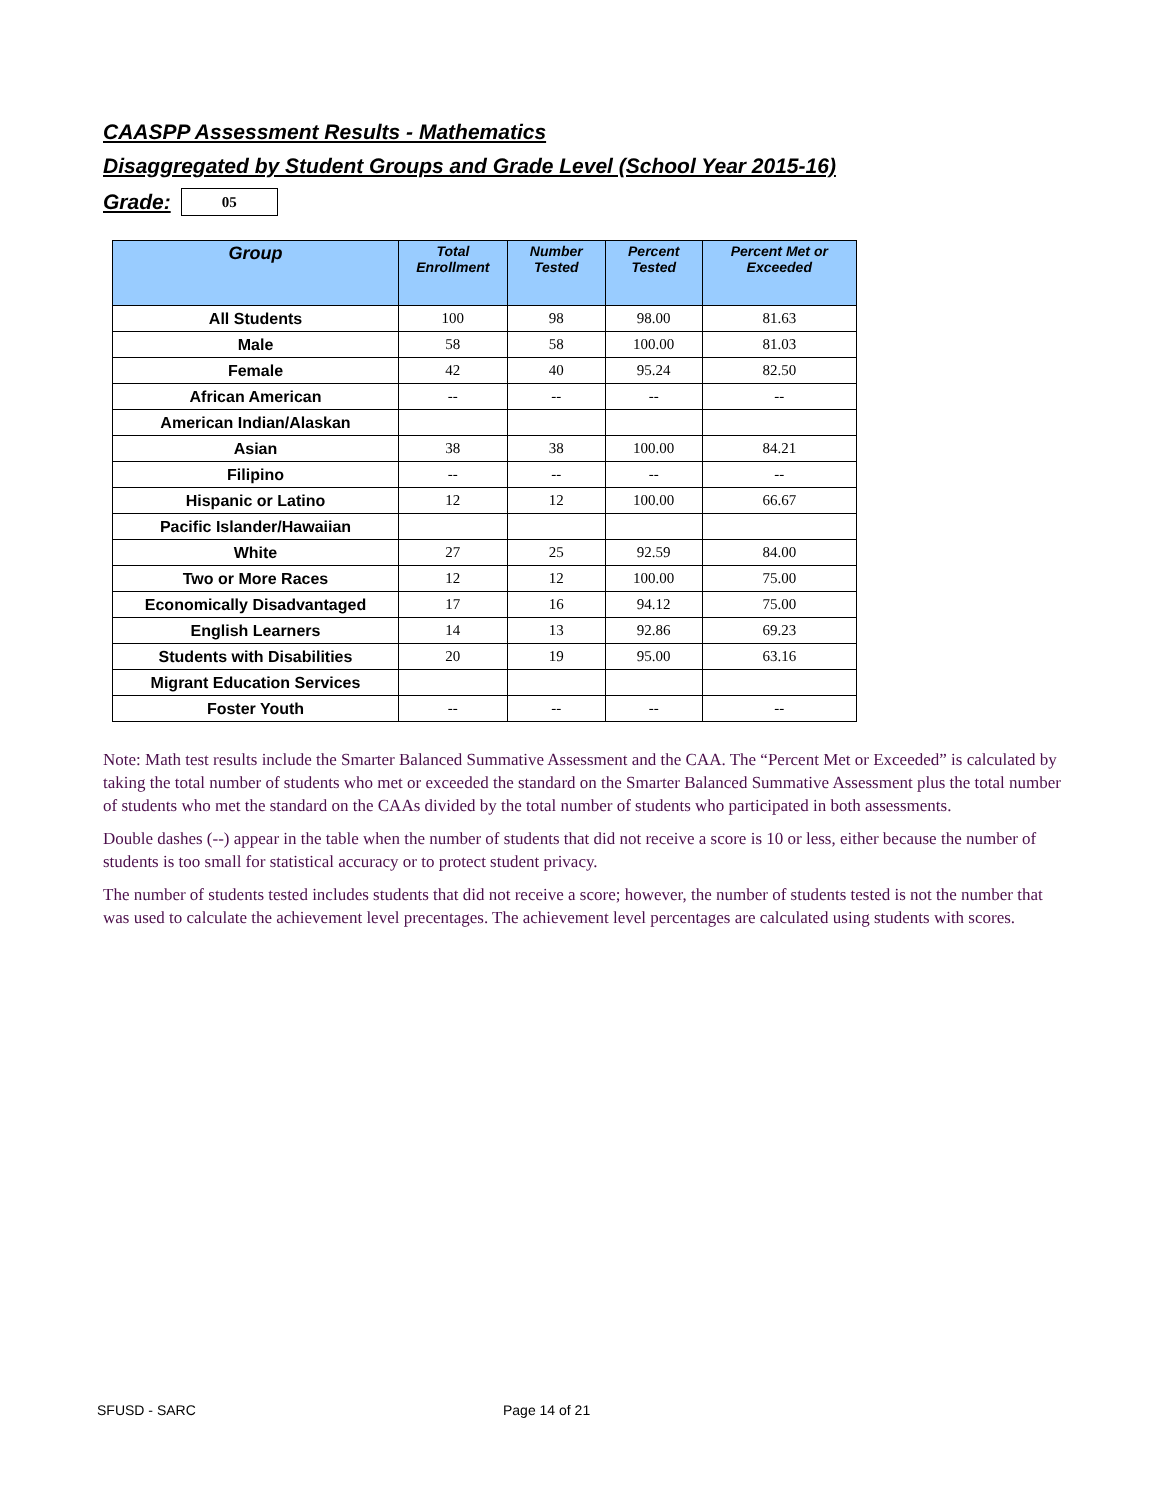CAASPP Assessment Results - Mathematics
Disaggregated by Student Groups and Grade Level (School Year 2015-16)
Grade:
05
| Group | Total Enrollment | Number Tested | Percent Tested | Percent Met or Exceeded |
| --- | --- | --- | --- | --- |
| All Students | 100 | 98 | 98.00 | 81.63 |
| Male | 58 | 58 | 100.00 | 81.03 |
| Female | 42 | 40 | 95.24 | 82.50 |
| African American | -- | -- | -- | -- |
| American Indian/Alaskan | | | | |
| Asian | 38 | 38 | 100.00 | 84.21 |
| Filipino | -- | -- | -- | -- |
| Hispanic or Latino | 12 | 12 | 100.00 | 66.67 |
| Pacific Islander/Hawaiian | | | | |
| White | 27 | 25 | 92.59 | 84.00 |
| Two or More Races | 12 | 12 | 100.00 | 75.00 |
| Economically Disadvantaged | 17 | 16 | 94.12 | 75.00 |
| English Learners | 14 | 13 | 92.86 | 69.23 |
| Students with Disabilities | 20 | 19 | 95.00 | 63.16 |
| Migrant Education Services | | | | |
| Foster Youth | -- | -- | -- | -- |
Note: Math test results include the Smarter Balanced Summative Assessment and the CAA. The “Percent Met or Exceeded” is calculated by taking the total number of students who met or exceeded the standard on the Smarter Balanced Summative Assessment plus the total number of students who met the standard on the CAAs divided by the total number of students who participated in both assessments.
Double dashes (--) appear in the table when the number of students that did not receive a score is 10 or less, either because the number of students is too small for statistical accuracy or to protect student privacy.
The number of students tested includes students that did not receive a score; however, the number of students tested is not the number that was used to calculate the achievement level precentages. The achievement level percentages are calculated using students with scores.
SFUSD - SARC Page 14 of 21